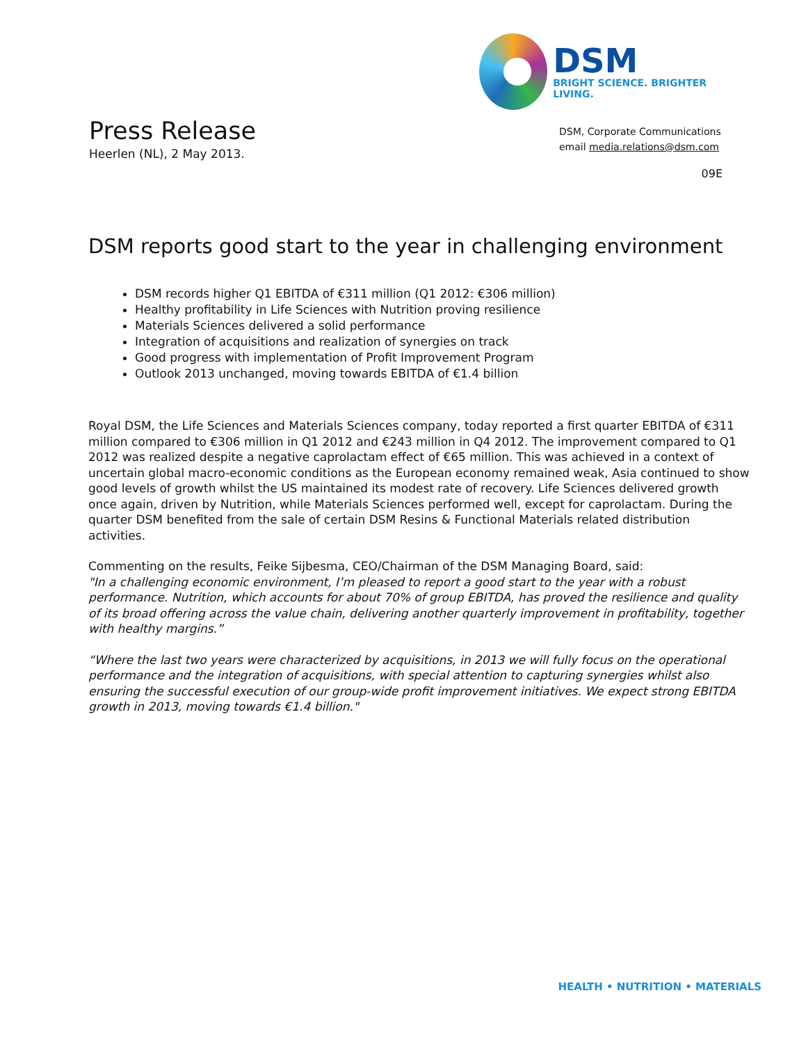Press Release
Heerlen (NL), 2 May 2013.
DSM
BRIGHT SCIENCE. BRIGHTER LIVING.
DSM, Corporate Communications
email media.relations@dsm.com
09E
DSM reports good start to the year in challenging environment
DSM records higher Q1 EBITDA of €311 million (Q1 2012: €306 million)
Healthy profitability in Life Sciences with Nutrition proving resilience
Materials Sciences delivered a solid performance
Integration of acquisitions and realization of synergies on track
Good progress with implementation of Profit Improvement Program
Outlook 2013 unchanged, moving towards EBITDA of €1.4 billion
Royal DSM, the Life Sciences and Materials Sciences company, today reported a first quarter EBITDA of €311 million compared to €306 million in Q1 2012 and €243 million in Q4 2012. The improvement compared to Q1 2012 was realized despite a negative caprolactam effect of €65 million. This was achieved in a context of uncertain global macro-economic conditions as the European economy remained weak, Asia continued to show good levels of growth whilst the US maintained its modest rate of recovery. Life Sciences delivered growth once again, driven by Nutrition, while Materials Sciences performed well, except for caprolactam. During the quarter DSM benefited from the sale of certain DSM Resins & Functional Materials related distribution activities.
Commenting on the results, Feike Sijbesma, CEO/Chairman of the DSM Managing Board, said:
"In a challenging economic environment, I’m pleased to report a good start to the year with a robust performance. Nutrition, which accounts for about 70% of group EBITDA, has proved the resilience and quality of its broad offering across the value chain, delivering another quarterly improvement in profitability, together with healthy margins.”
“Where the last two years were characterized by acquisitions, in 2013 we will fully focus on the operational performance and the integration of acquisitions, with special attention to capturing synergies whilst also ensuring the successful execution of our group-wide profit improvement initiatives. We expect strong EBITDA growth in 2013, moving towards €1.4 billion."
HEALTH • NUTRITION • MATERIALS